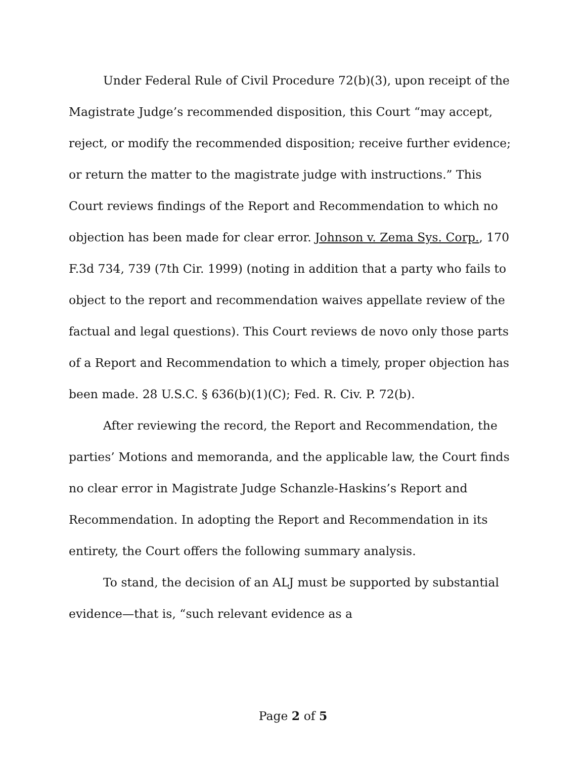Under Federal Rule of Civil Procedure 72(b)(3), upon receipt of the Magistrate Judge’s recommended disposition, this Court “may accept, reject, or modify the recommended disposition; receive further evidence; or return the matter to the magistrate judge with instructions.” This Court reviews findings of the Report and Recommendation to which no objection has been made for clear error. Johnson v. Zema Sys. Corp., 170 F.3d 734, 739 (7th Cir. 1999) (noting in addition that a party who fails to object to the report and recommendation waives appellate review of the factual and legal questions). This Court reviews de novo only those parts of a Report and Recommendation to which a timely, proper objection has been made. 28 U.S.C. § 636(b)(1)(C); Fed. R. Civ. P. 72(b).
After reviewing the record, the Report and Recommendation, the parties’ Motions and memoranda, and the applicable law, the Court finds no clear error in Magistrate Judge Schanzle-Haskins’s Report and Recommendation. In adopting the Report and Recommendation in its entirety, the Court offers the following summary analysis.
To stand, the decision of an ALJ must be supported by substantial evidence—that is, “such relevant evidence as a
Page 2 of 5